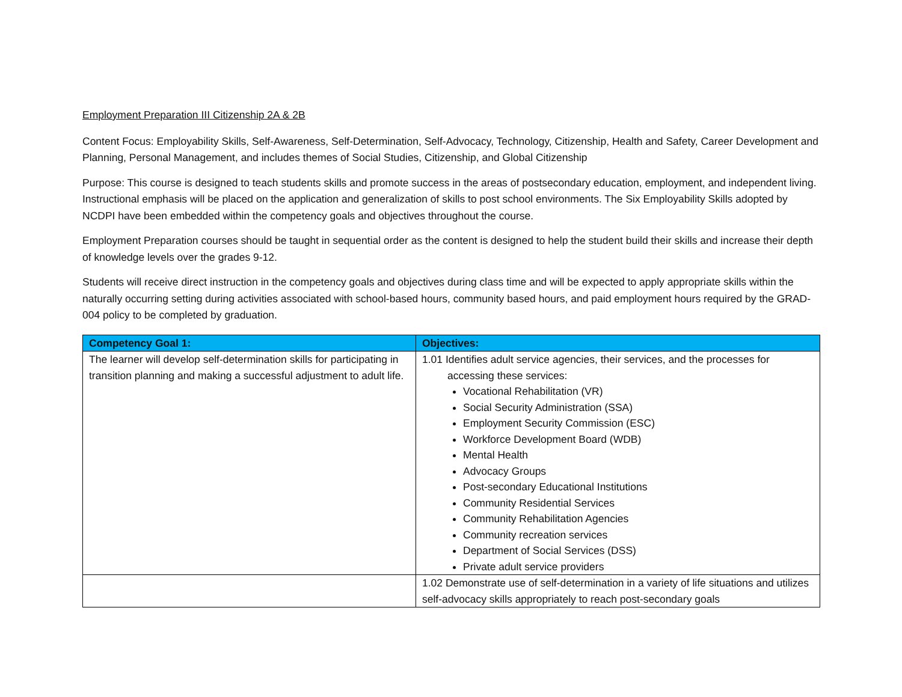Employment Preparation III Citizenship 2A & 2B
Content Focus: Employability Skills, Self-Awareness, Self-Determination, Self-Advocacy, Technology, Citizenship, Health and Safety, Career Development and Planning, Personal Management, and includes themes of Social Studies, Citizenship, and Global Citizenship
Purpose: This course is designed to teach students skills and promote success in the areas of postsecondary education, employment, and independent living. Instructional emphasis will be placed on the application and generalization of skills to post school environments. The Six Employability Skills adopted by NCDPI have been embedded within the competency goals and objectives throughout the course.
Employment Preparation courses should be taught in sequential order as the content is designed to help the student build their skills and increase their depth of knowledge levels over the grades 9-12.
Students will receive direct instruction in the competency goals and objectives during class time and will be expected to apply appropriate skills within the naturally occurring setting during activities associated with school-based hours, community based hours, and paid employment hours required by the GRAD-004 policy to be completed by graduation.
| Competency Goal 1: | Objectives: |
| --- | --- |
| The learner will develop self-determination skills for participating in transition planning and making a successful adjustment to adult life. | 1.01 Identifies adult service agencies, their services, and the processes for accessing these services: Vocational Rehabilitation (VR) Social Security Administration (SSA) Employment Security Commission (ESC) Workforce Development Board (WDB) Mental Health Advocacy Groups Post-secondary Educational Institutions Community Residential Services Community Rehabilitation Agencies Community recreation services Department of Social Services (DSS) Private adult service providers |
| | 1.02 Demonstrate use of self-determination in a variety of life situations and utilizes self-advocacy skills appropriately to reach post-secondary goals |